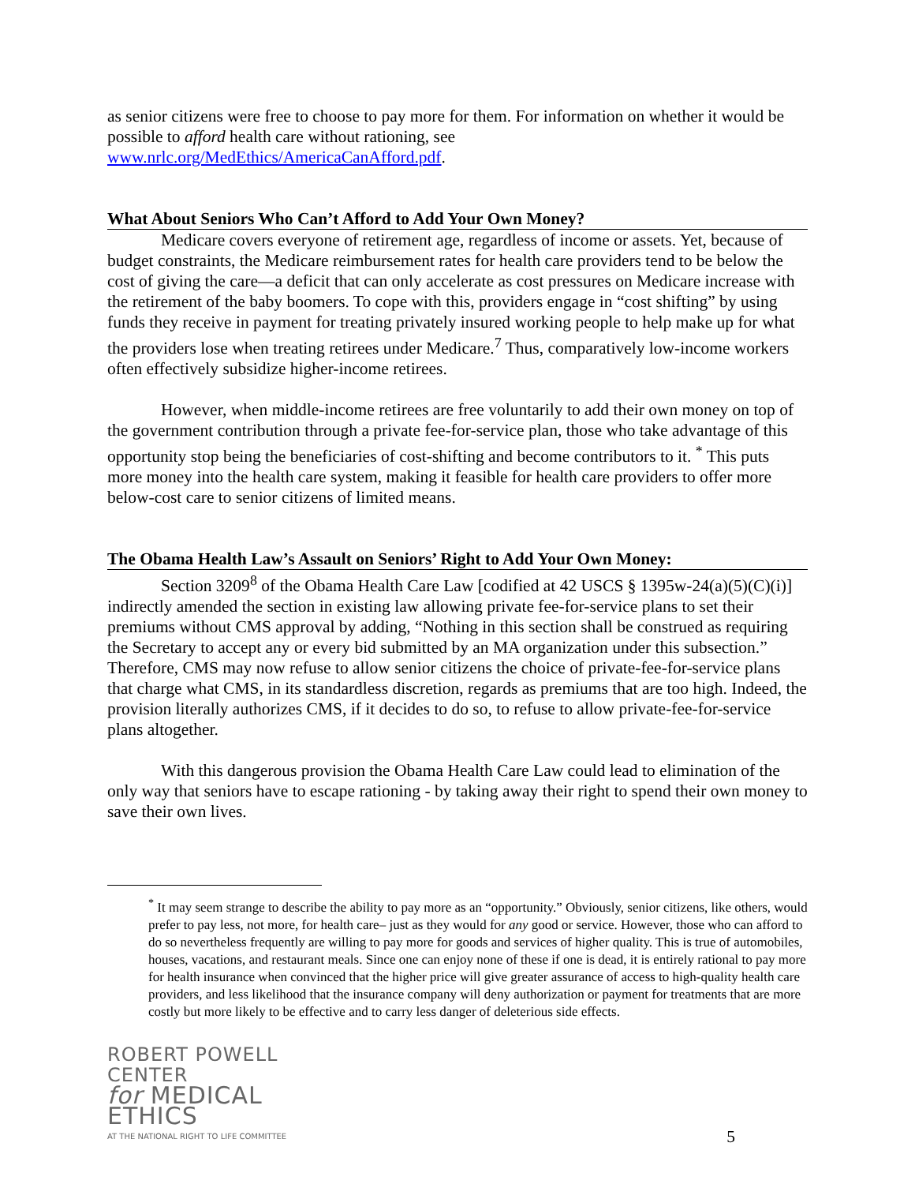as senior citizens were free to choose to pay more for them. For information on whether it would be possible to afford health care without rationing, see
www.nrlc.org/MedEthics/AmericaCanAfford.pdf.
What About Seniors Who Can’t Afford to Add Your Own Money?
Medicare covers everyone of retirement age, regardless of income or assets. Yet, because of budget constraints, the Medicare reimbursement rates for health care providers tend to be below the cost of giving the care—a deficit that can only accelerate as cost pressures on Medicare increase with the retirement of the baby boomers. To cope with this, providers engage in “cost shifting” by using funds they receive in payment for treating privately insured working people to help make up for what the providers lose when treating retirees under Medicare.<sup>7</sup> Thus, comparatively low-income workers often effectively subsidize higher-income retirees.
However, when middle-income retirees are free voluntarily to add their own money on top of the government contribution through a private fee-for-service plan, those who take advantage of this opportunity stop being the beneficiaries of cost-shifting and become contributors to it. <sup>*</sup> This puts more money into the health care system, making it feasible for health care providers to offer more below-cost care to senior citizens of limited means.
The Obama Health Law’s Assault on Seniors’ Right to Add Your Own Money:
Section 3209<sup>8</sup> of the Obama Health Care Law [codified at 42 USCS § 1395w-24(a)(5)(C)(i)] indirectly amended the section in existing law allowing private fee-for-service plans to set their premiums without CMS approval by adding, “Nothing in this section shall be construed as requiring the Secretary to accept any or every bid submitted by an MA organization under this subsection.” Therefore, CMS may now refuse to allow senior citizens the choice of private-fee-for-service plans that charge what CMS, in its standardless discretion, regards as premiums that are too high. Indeed, the provision literally authorizes CMS, if it decides to do so, to refuse to allow private-fee-for-service plans altogether.
With this dangerous provision the Obama Health Care Law could lead to elimination of the only way that seniors have to escape rationing - by taking away their right to spend their own money to save their own lives.
<sup>*</sup> It may seem strange to describe the ability to pay more as an “opportunity.” Obviously, senior citizens, like others, would prefer to pay less, not more, for health care– just as they would for any good or service. However, those who can afford to do so nevertheless frequently are willing to pay more for goods and services of higher quality. This is true of automobiles, houses, vacations, and restaurant meals. Since one can enjoy none of these if one is dead, it is entirely rational to pay more for health insurance when convinced that the higher price will give greater assurance of access to high-quality health care providers, and less likelihood that the insurance company will deny authorization or payment for treatments that are more costly but more likely to be effective and to carry less danger of deleterious side effects.
ROBERT POWELL CENTER
for MEDICAL ETHICS
AT THE NATIONAL RIGHT TO LIFE COMMITTEE
5